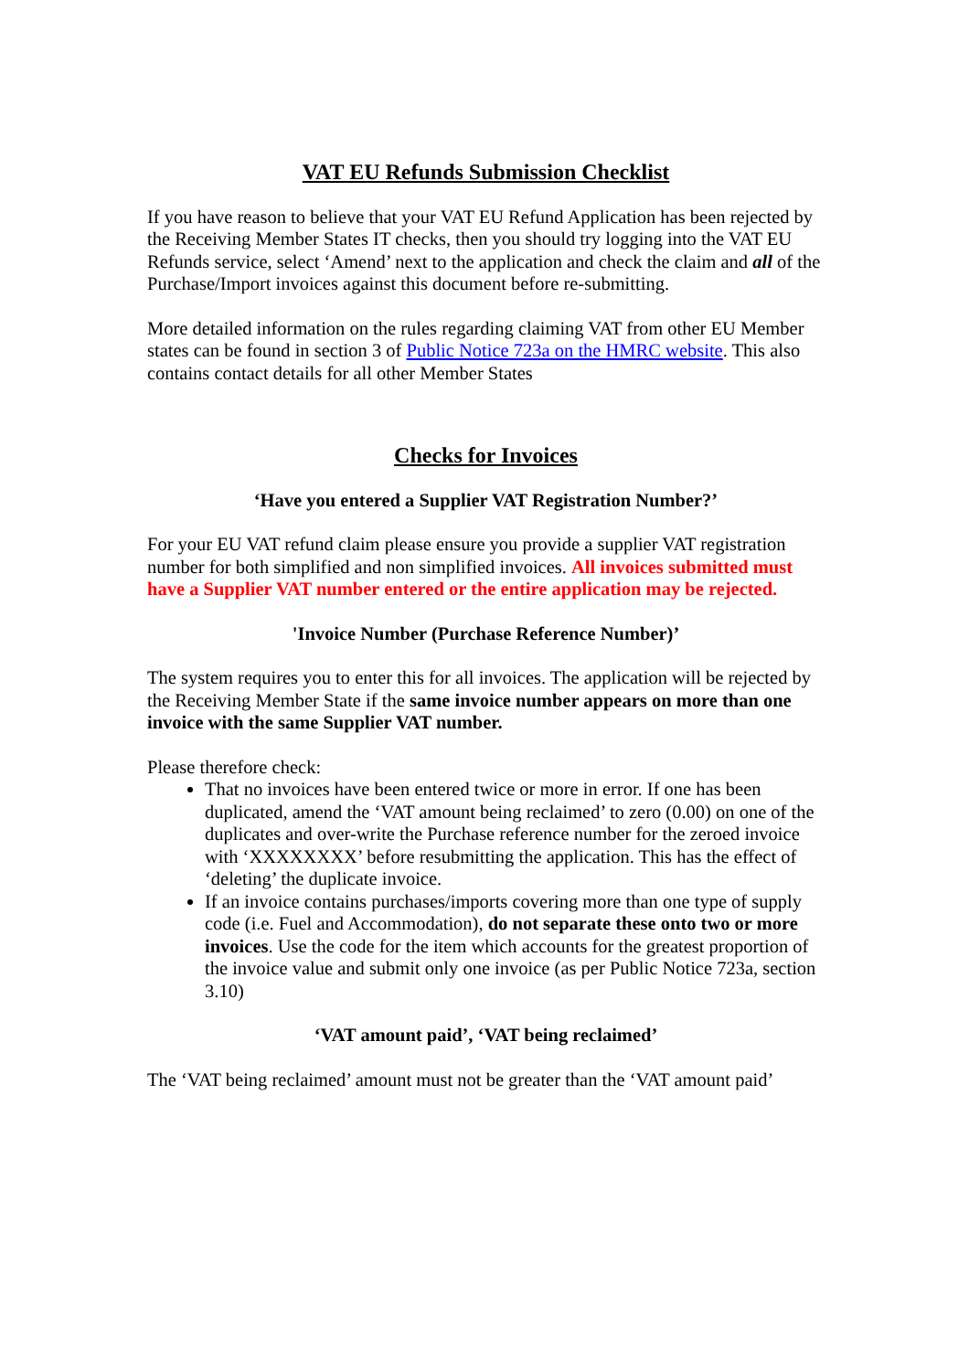VAT EU Refunds Submission Checklist
If you have reason to believe that your VAT EU Refund Application has been rejected by the Receiving Member States IT checks, then you should try logging into the VAT EU Refunds service, select ‘Amend’ next to the application and check the claim and all of the Purchase/Import invoices against this document before re-submitting.
More detailed information on the rules regarding claiming VAT from other EU Member states can be found in section 3 of Public Notice 723a on the HMRC website. This also contains contact details for all other Member States
Checks for Invoices
‘Have you entered a Supplier VAT Registration Number?’
For your EU VAT refund claim please ensure you provide a supplier VAT registration number for both simplified and non simplified invoices. All invoices submitted must have a Supplier VAT number entered or the entire application may be rejected.
'Invoice Number (Purchase Reference Number)’
The system requires you to enter this for all invoices. The application will be rejected by the Receiving Member State if the same invoice number appears on more than one invoice with the same Supplier VAT number.
Please therefore check:
That no invoices have been entered twice or more in error. If one has been duplicated, amend the ‘VAT amount being reclaimed’ to zero (0.00) on one of the duplicates and over-write the Purchase reference number for the zeroed invoice with ‘XXXXXXXX’ before resubmitting the application. This has the effect of ‘deleting’ the duplicate invoice.
If an invoice contains purchases/imports covering more than one type of supply code (i.e. Fuel and Accommodation), do not separate these onto two or more invoices. Use the code for the item which accounts for the greatest proportion of the invoice value and submit only one invoice (as per Public Notice 723a, section 3.10)
‘VAT amount paid’, ‘VAT being reclaimed’
The ‘VAT being reclaimed’ amount must not be greater than the ‘VAT amount paid’